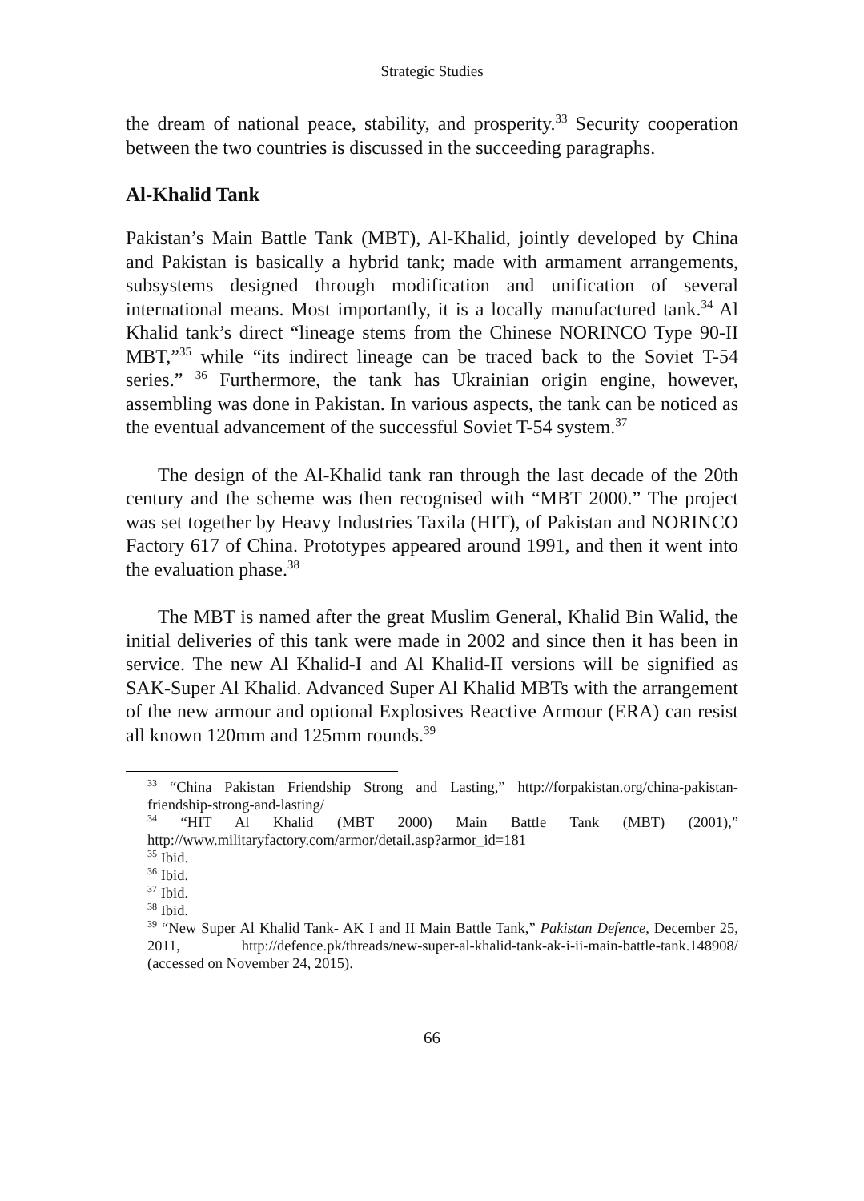Strategic Studies
the dream of national peace, stability, and prosperity.<sup>33</sup> Security cooperation between the two countries is discussed in the succeeding paragraphs.
Al-Khalid Tank
Pakistan’s Main Battle Tank (MBT), Al-Khalid, jointly developed by China and Pakistan is basically a hybrid tank; made with armament arrangements, subsystems designed through modification and unification of several international means. Most importantly, it is a locally manufactured tank.<sup>34</sup> Al Khalid tank’s direct “lineage stems from the Chinese NORINCO Type 90-II MBT,”<sup>35</sup> while “its indirect lineage can be traced back to the Soviet T-54 series.” <sup>36</sup> Furthermore, the tank has Ukrainian origin engine, however, assembling was done in Pakistan. In various aspects, the tank can be noticed as the eventual advancement of the successful Soviet T-54 system.<sup>37</sup>
The design of the Al-Khalid tank ran through the last decade of the 20th century and the scheme was then recognised with “MBT 2000.” The project was set together by Heavy Industries Taxila (HIT), of Pakistan and NORINCO Factory 617 of China. Prototypes appeared around 1991, and then it went into the evaluation phase.<sup>38</sup>
The MBT is named after the great Muslim General, Khalid Bin Walid, the initial deliveries of this tank were made in 2002 and since then it has been in service. The new Al Khalid-I and Al Khalid-II versions will be signified as SAK-Super Al Khalid. Advanced Super Al Khalid MBTs with the arrangement of the new armour and optional Explosives Reactive Armour (ERA) can resist all known 120mm and 125mm rounds.<sup>39</sup>
<sup>33</sup> “China Pakistan Friendship Strong and Lasting,” http://forpakistan.org/china-pakistan-friendship-strong-and-lasting/
<sup>34</sup> “HIT Al Khalid (MBT 2000) Main Battle Tank (MBT) (2001),” http://www.militaryfactory.com/armor/detail.asp?armor_id=181
<sup>35</sup> Ibid.
<sup>36</sup> Ibid.
<sup>37</sup> Ibid.
<sup>38</sup> Ibid.
<sup>39</sup> “New Super Al Khalid Tank- AK I and II Main Battle Tank,” Pakistan Defence, December 25, 2011, http://defence.pk/threads/new-super-al-khalid-tank-ak-i-ii-main-battle-tank.148908/ (accessed on November 24, 2015).
66